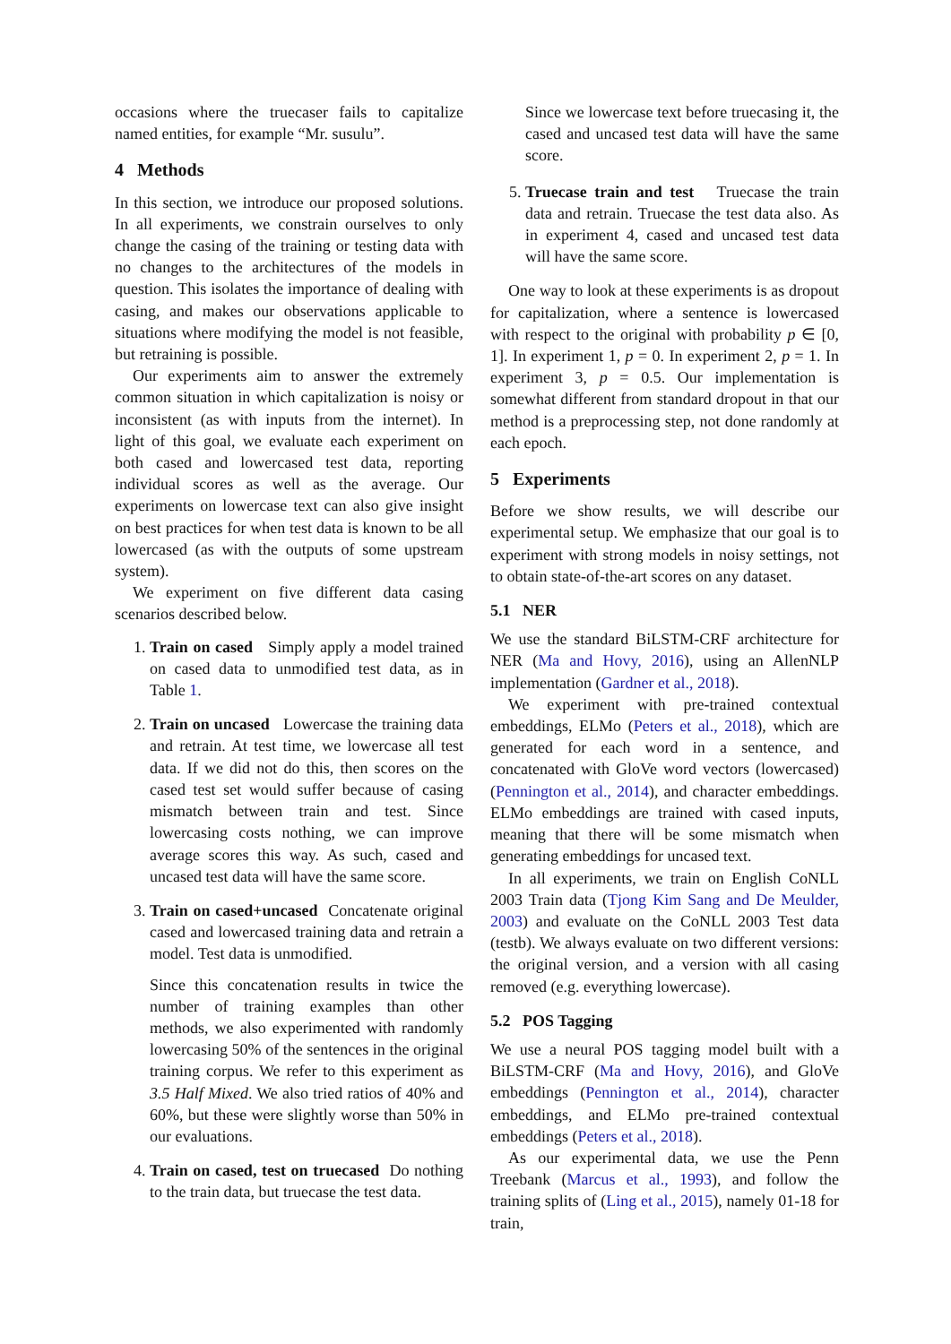occasions where the truecaser fails to capitalize named entities, for example “Mr. susulu”.
4 Methods
In this section, we introduce our proposed solutions. In all experiments, we constrain ourselves to only change the casing of the training or testing data with no changes to the architectures of the models in question. This isolates the importance of dealing with casing, and makes our observations applicable to situations where modifying the model is not feasible, but retraining is possible.
Our experiments aim to answer the extremely common situation in which capitalization is noisy or inconsistent (as with inputs from the internet). In light of this goal, we evaluate each experiment on both cased and lowercased test data, reporting individual scores as well as the average. Our experiments on lowercase text can also give insight on best practices for when test data is known to be all lowercased (as with the outputs of some upstream system).
We experiment on five different data casing scenarios described below.
1. Train on cased Simply apply a model trained on cased data to unmodified test data, as in Table 1.
2. Train on uncased Lowercase the training data and retrain. At test time, we lowercase all test data. If we did not do this, then scores on the cased test set would suffer because of casing mismatch between train and test. Since lowercasing costs nothing, we can improve average scores this way. As such, cased and uncased test data will have the same score.
3. Train on cased+uncased Concatenate original cased and lowercased training data and retrain a model. Test data is unmodified.
Since this concatenation results in twice the number of training examples than other methods, we also experimented with randomly lowercasing 50% of the sentences in the original training corpus. We refer to this experiment as 3.5 Half Mixed. We also tried ratios of 40% and 60%, but these were slightly worse than 50% in our evaluations.
4. Train on cased, test on truecased Do nothing to the train data, but truecase the test data.
Since we lowercase text before truecasing it, the cased and uncased test data will have the same score.
5. Truecase train and test Truecase the train data and retrain. Truecase the test data also. As in experiment 4, cased and uncased test data will have the same score.
One way to look at these experiments is as dropout for capitalization, where a sentence is lowercased with respect to the original with probability p ∈ [0, 1]. In experiment 1, p = 0. In experiment 2, p = 1. In experiment 3, p = 0.5. Our implementation is somewhat different from standard dropout in that our method is a preprocessing step, not done randomly at each epoch.
5 Experiments
Before we show results, we will describe our experimental setup. We emphasize that our goal is to experiment with strong models in noisy settings, not to obtain state-of-the-art scores on any dataset.
5.1 NER
We use the standard BiLSTM-CRF architecture for NER (Ma and Hovy, 2016), using an AllenNLP implementation (Gardner et al., 2018).
We experiment with pre-trained contextual embeddings, ELMo (Peters et al., 2018), which are generated for each word in a sentence, and concatenated with GloVe word vectors (lowercased) (Pennington et al., 2014), and character embeddings. ELMo embeddings are trained with cased inputs, meaning that there will be some mismatch when generating embeddings for uncased text.
In all experiments, we train on English CoNLL 2003 Train data (Tjong Kim Sang and De Meulder, 2003) and evaluate on the CoNLL 2003 Test data (testb). We always evaluate on two different versions: the original version, and a version with all casing removed (e.g. everything lowercase).
5.2 POS Tagging
We use a neural POS tagging model built with a BiLSTM-CRF (Ma and Hovy, 2016), and GloVe embeddings (Pennington et al., 2014), character embeddings, and ELMo pre-trained contextual embeddings (Peters et al., 2018).
As our experimental data, we use the Penn Treebank (Marcus et al., 1993), and follow the training splits of (Ling et al., 2015), namely 01-18 for train,